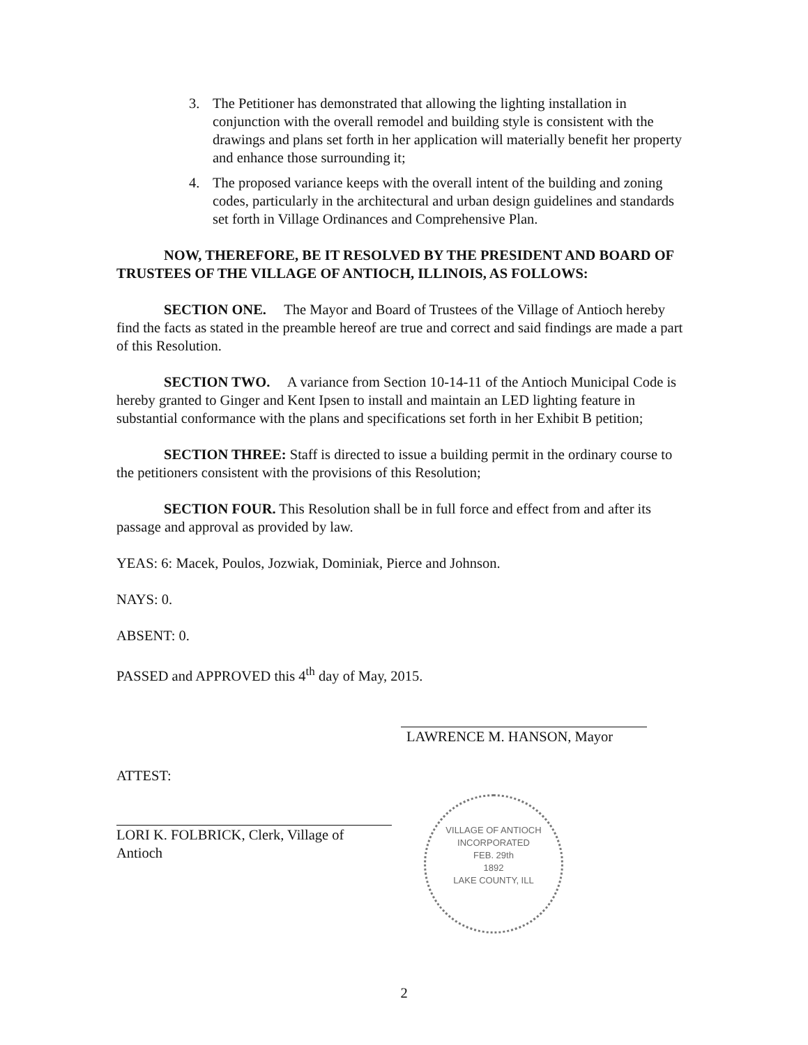3. The Petitioner has demonstrated that allowing the lighting installation in conjunction with the overall remodel and building style is consistent with the drawings and plans set forth in her application will materially benefit her property and enhance those surrounding it;
4. The proposed variance keeps with the overall intent of the building and zoning codes, particularly in the architectural and urban design guidelines and standards set forth in Village Ordinances and Comprehensive Plan.
NOW, THEREFORE, BE IT RESOLVED BY THE PRESIDENT AND BOARD OF TRUSTEES OF THE VILLAGE OF ANTIOCH, ILLINOIS, AS FOLLOWS:
SECTION ONE. The Mayor and Board of Trustees of the Village of Antioch hereby find the facts as stated in the preamble hereof are true and correct and said findings are made a part of this Resolution.
SECTION TWO. A variance from Section 10-14-11 of the Antioch Municipal Code is hereby granted to Ginger and Kent Ipsen to install and maintain an LED lighting feature in substantial conformance with the plans and specifications set forth in her Exhibit B petition;
SECTION THREE: Staff is directed to issue a building permit in the ordinary course to the petitioners consistent with the provisions of this Resolution;
SECTION FOUR. This Resolution shall be in full force and effect from and after its passage and approval as provided by law.
YEAS: 6: Macek, Poulos, Jozwiak, Dominiak, Pierce and Johnson.
NAYS: 0.
ABSENT: 0.
PASSED and APPROVED this 4<sup>th</sup> day of May, 2015.
LAWRENCE M. HANSON, Mayor
ATTEST:
LORI K. FOLBRICK, Clerk, Village of Antioch
VILLAGE OF ANTIOCH
INCORPORATED
FEB. 29th
1892
LAKE COUNTY, ILL
2